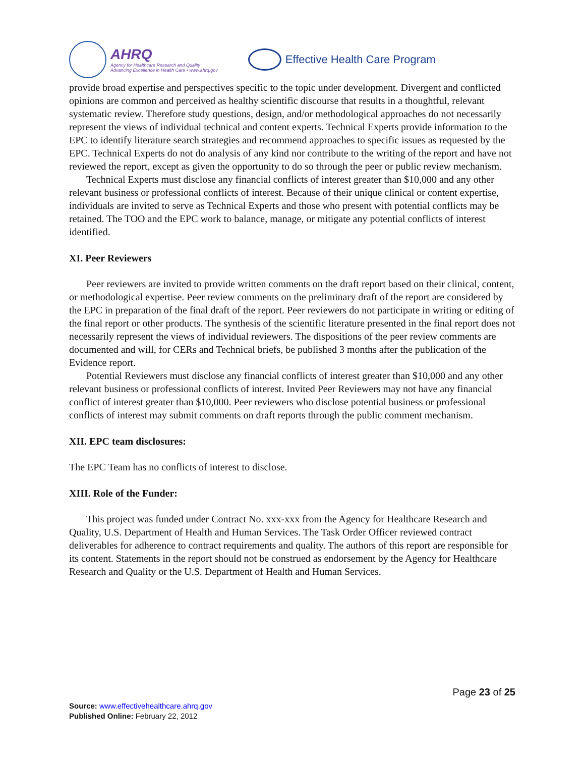AHRQ
Agency for Healthcare Research and Quality
Advancing Excellence in Health Care • www.ahrq.gov
Effective Health Care Program
provide broad expertise and perspectives specific to the topic under development. Divergent and conflicted opinions are common and perceived as healthy scientific discourse that results in a thoughtful, relevant systematic review. Therefore study questions, design, and/or methodological approaches do not necessarily represent the views of individual technical and content experts. Technical Experts provide information to the EPC to identify literature search strategies and recommend approaches to specific issues as requested by the EPC. Technical Experts do not do analysis of any kind nor contribute to the writing of the report and have not reviewed the report, except as given the opportunity to do so through the peer or public review mechanism.
Technical Experts must disclose any financial conflicts of interest greater than $10,000 and any other relevant business or professional conflicts of interest. Because of their unique clinical or content expertise, individuals are invited to serve as Technical Experts and those who present with potential conflicts may be retained. The TOO and the EPC work to balance, manage, or mitigate any potential conflicts of interest identified.
XI. Peer Reviewers
Peer reviewers are invited to provide written comments on the draft report based on their clinical, content, or methodological expertise. Peer review comments on the preliminary draft of the report are considered by the EPC in preparation of the final draft of the report. Peer reviewers do not participate in writing or editing of the final report or other products. The synthesis of the scientific literature presented in the final report does not necessarily represent the views of individual reviewers. The dispositions of the peer review comments are documented and will, for CERs and Technical briefs, be published 3 months after the publication of the Evidence report.
Potential Reviewers must disclose any financial conflicts of interest greater than $10,000 and any other relevant business or professional conflicts of interest. Invited Peer Reviewers may not have any financial conflict of interest greater than $10,000. Peer reviewers who disclose potential business or professional conflicts of interest may submit comments on draft reports through the public comment mechanism.
XII. EPC team disclosures:
The EPC Team has no conflicts of interest to disclose.
XIII. Role of the Funder:
This project was funded under Contract No. xxx-xxx from the Agency for Healthcare Research and Quality, U.S. Department of Health and Human Services. The Task Order Officer reviewed contract deliverables for adherence to contract requirements and quality. The authors of this report are responsible for its content. Statements in the report should not be construed as endorsement by the Agency for Healthcare Research and Quality or the U.S. Department of Health and Human Services.
Page 23 of 25
Source: www.effectivehealthcare.ahrq.gov
Published Online: February 22, 2012